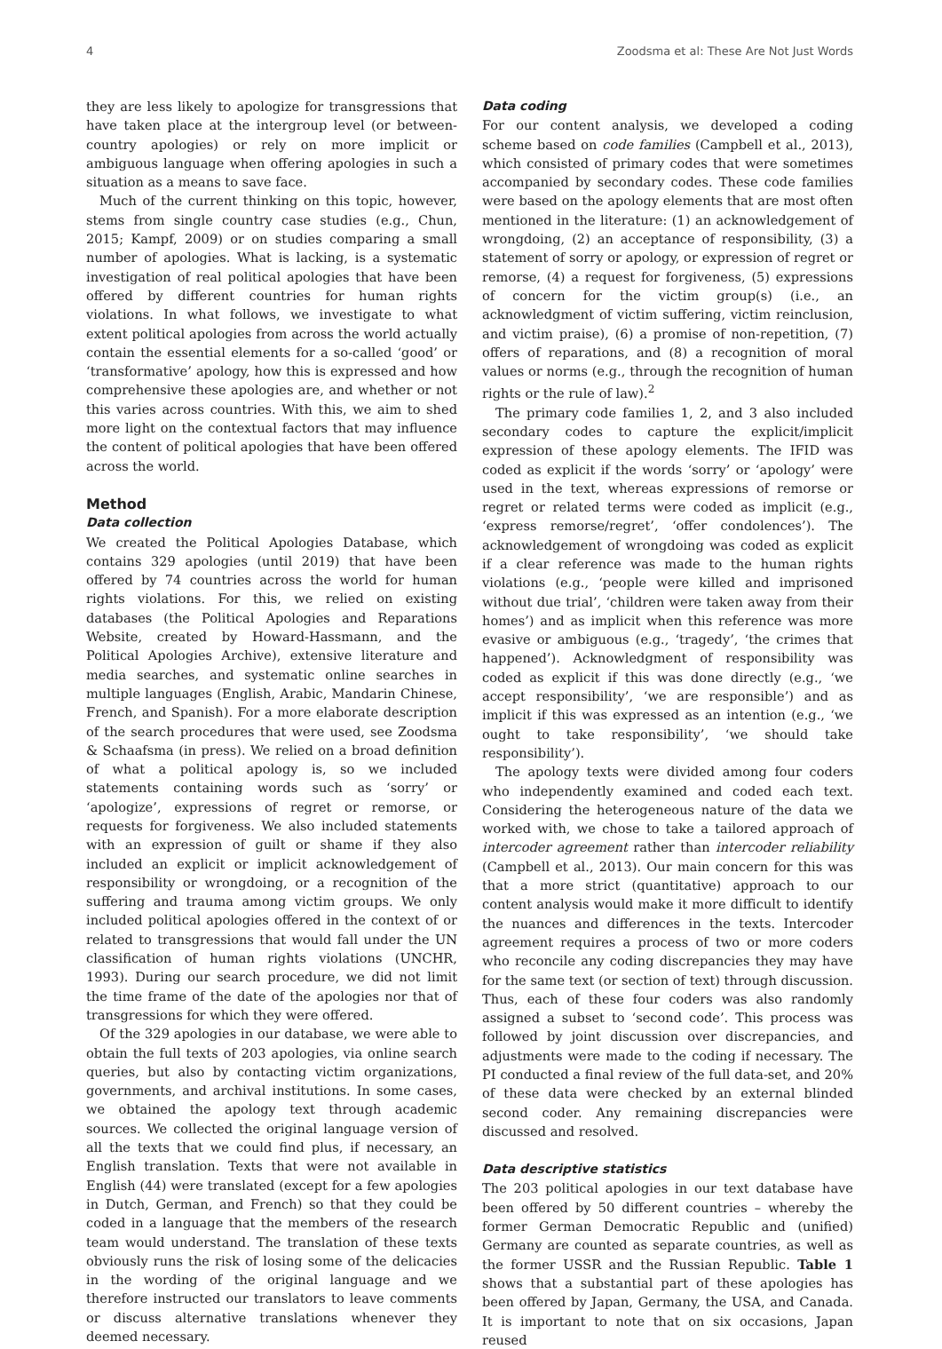4 Zoodsma et al: These Are Not Just Words
they are less likely to apologize for transgressions that have taken place at the intergroup level (or between-country apologies) or rely on more implicit or ambiguous language when offering apologies in such a situation as a means to save face.
Much of the current thinking on this topic, however, stems from single country case studies (e.g., Chun, 2015; Kampf, 2009) or on studies comparing a small number of apologies. What is lacking, is a systematic investigation of real political apologies that have been offered by different countries for human rights violations. In what follows, we investigate to what extent political apologies from across the world actually contain the essential elements for a so-called ‘good’ or ‘transformative’ apology, how this is expressed and how comprehensive these apologies are, and whether or not this varies across countries. With this, we aim to shed more light on the contextual factors that may influence the content of political apologies that have been offered across the world.
Method
Data collection
We created the Political Apologies Database, which contains 329 apologies (until 2019) that have been offered by 74 countries across the world for human rights violations. For this, we relied on existing databases (the Political Apologies and Reparations Website, created by Howard-Hassmann, and the Political Apologies Archive), extensive literature and media searches, and systematic online searches in multiple languages (English, Arabic, Mandarin Chinese, French, and Spanish). For a more elaborate description of the search procedures that were used, see Zoodsma & Schaafsma (in press). We relied on a broad definition of what a political apology is, so we included statements containing words such as ‘sorry’ or ‘apologize’, expressions of regret or remorse, or requests for forgiveness. We also included statements with an expression of guilt or shame if they also included an explicit or implicit acknowledgement of responsibility or wrongdoing, or a recognition of the suffering and trauma among victim groups. We only included political apologies offered in the context of or related to transgressions that would fall under the UN classification of human rights violations (UNCHR, 1993). During our search procedure, we did not limit the time frame of the date of the apologies nor that of transgressions for which they were offered.
Of the 329 apologies in our database, we were able to obtain the full texts of 203 apologies, via online search queries, but also by contacting victim organizations, governments, and archival institutions. In some cases, we obtained the apology text through academic sources. We collected the original language version of all the texts that we could find plus, if necessary, an English translation. Texts that were not available in English (44) were translated (except for a few apologies in Dutch, German, and French) so that they could be coded in a language that the members of the research team would understand. The translation of these texts obviously runs the risk of losing some of the delicacies in the wording of the original language and we therefore instructed our translators to leave comments or discuss alternative translations whenever they deemed necessary.
Data coding
For our content analysis, we developed a coding scheme based on code families (Campbell et al., 2013), which consisted of primary codes that were sometimes accompanied by secondary codes. These code families were based on the apology elements that are most often mentioned in the literature: (1) an acknowledgement of wrongdoing, (2) an acceptance of responsibility, (3) a statement of sorry or apology, or expression of regret or remorse, (4) a request for forgiveness, (5) expressions of concern for the victim group(s) (i.e., an acknowledgment of victim suffering, victim reinclusion, and victim praise), (6) a promise of non-repetition, (7) offers of reparations, and (8) a recognition of moral values or norms (e.g., through the recognition of human rights or the rule of law).<sup>2</sup>
The primary code families 1, 2, and 3 also included secondary codes to capture the explicit/implicit expression of these apology elements. The IFID was coded as explicit if the words ‘sorry’ or ‘apology’ were used in the text, whereas expressions of remorse or regret or related terms were coded as implicit (e.g., ‘express remorse/regret’, ‘offer condolences’). The acknowledgement of wrongdoing was coded as explicit if a clear reference was made to the human rights violations (e.g., ‘people were killed and imprisoned without due trial’, ‘children were taken away from their homes’) and as implicit when this reference was more evasive or ambiguous (e.g., ‘tragedy’, ‘the crimes that happened’). Acknowledgment of responsibility was coded as explicit if this was done directly (e.g., ‘we accept responsibility’, ‘we are responsible’) and as implicit if this was expressed as an intention (e.g., ‘we ought to take responsibility’, ‘we should take responsibility’).
The apology texts were divided among four coders who independently examined and coded each text. Considering the heterogeneous nature of the data we worked with, we chose to take a tailored approach of intercoder agreement rather than intercoder reliability (Campbell et al., 2013). Our main concern for this was that a more strict (quantitative) approach to our content analysis would make it more difficult to identify the nuances and differences in the texts. Intercoder agreement requires a process of two or more coders who reconcile any coding discrepancies they may have for the same text (or section of text) through discussion. Thus, each of these four coders was also randomly assigned a subset to ‘second code’. This process was followed by joint discussion over discrepancies, and adjustments were made to the coding if necessary. The PI conducted a final review of the full data-set, and 20% of these data were checked by an external blinded second coder. Any remaining discrepancies were discussed and resolved.
Data descriptive statistics
The 203 political apologies in our text database have been offered by 50 different countries – whereby the former German Democratic Republic and (unified) Germany are counted as separate countries, as well as the former USSR and the Russian Republic. Table 1 shows that a substantial part of these apologies has been offered by Japan, Germany, the USA, and Canada. It is important to note that on six occasions, Japan reused